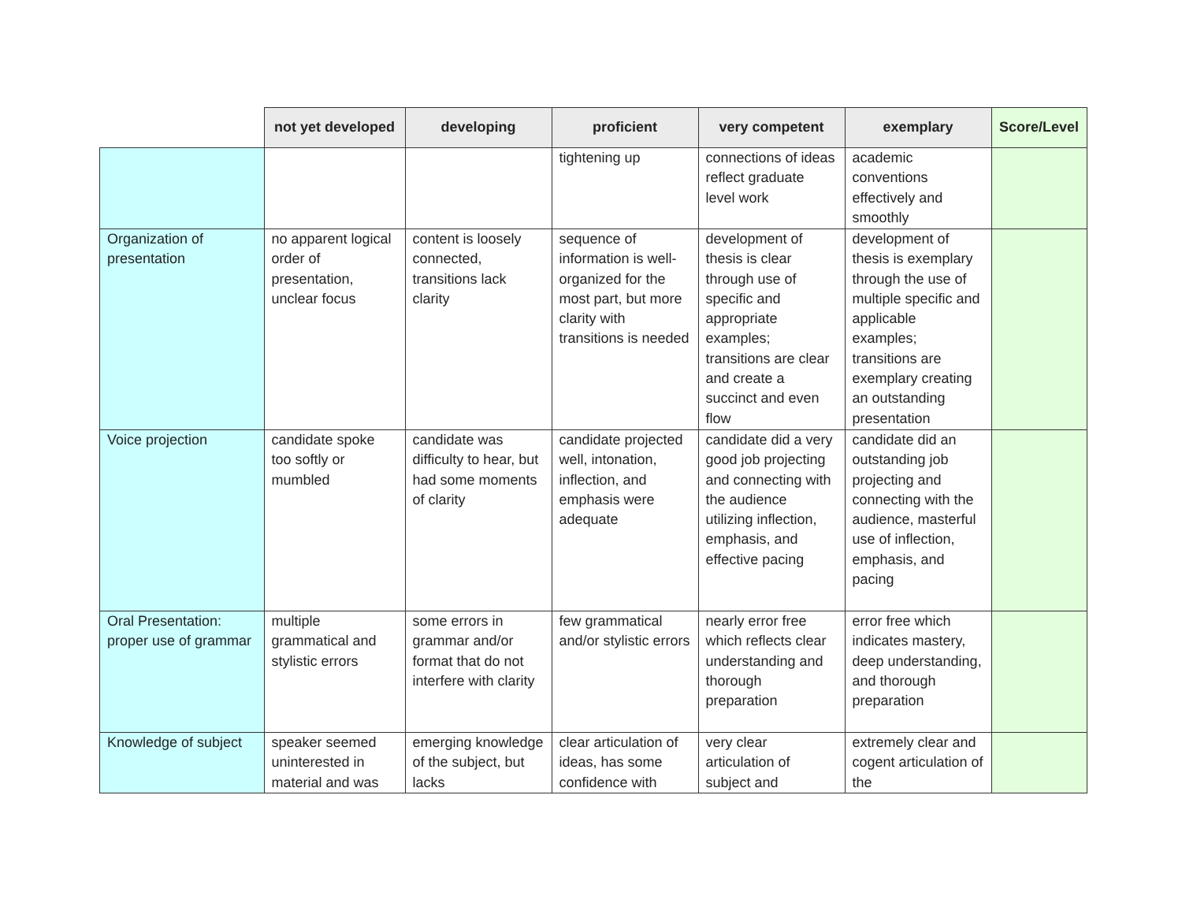| | not yet developed | developing | proficient | very competent | exemplary | Score/Level |
| --- | --- | --- | --- | --- | --- | --- |
| | | | tightening up | connections of ideas reflect graduate level work | academic conventions effectively and smoothly | |
| Organization of presentation | no apparent logical order of presentation, unclear focus | content is loosely connected, transitions lack clarity | sequence of information is well-organized for the most part, but more clarity with transitions is needed | development of thesis is clear through use of specific and appropriate examples; transitions are clear and create a succinct and even flow | development of thesis is exemplary through the use of multiple specific and applicable examples; transitions are exemplary creating an outstanding presentation | |
| Voice projection | candidate spoke too softly or mumbled | candidate was difficulty to hear, but had some moments of clarity | candidate projected well, intonation, inflection, and emphasis were adequate | candidate did a very good job projecting and connecting with the audience utilizing inflection, emphasis, and effective pacing | candidate did an outstanding job projecting and connecting with the audience, masterful use of inflection, emphasis, and pacing | |
| Oral Presentation: proper use of grammar | multiple grammatical and stylistic errors | some errors in grammar and/or format that do not interfere with clarity | few grammatical and/or stylistic errors | nearly error free which reflects clear understanding and thorough preparation | error free which indicates mastery, deep understanding, and thorough preparation | |
| Knowledge of subject | speaker seemed uninterested in material and was | emerging knowledge of the subject, but lacks | clear articulation of ideas, has some confidence with | very clear articulation of subject and | extremely clear and cogent articulation of the | |